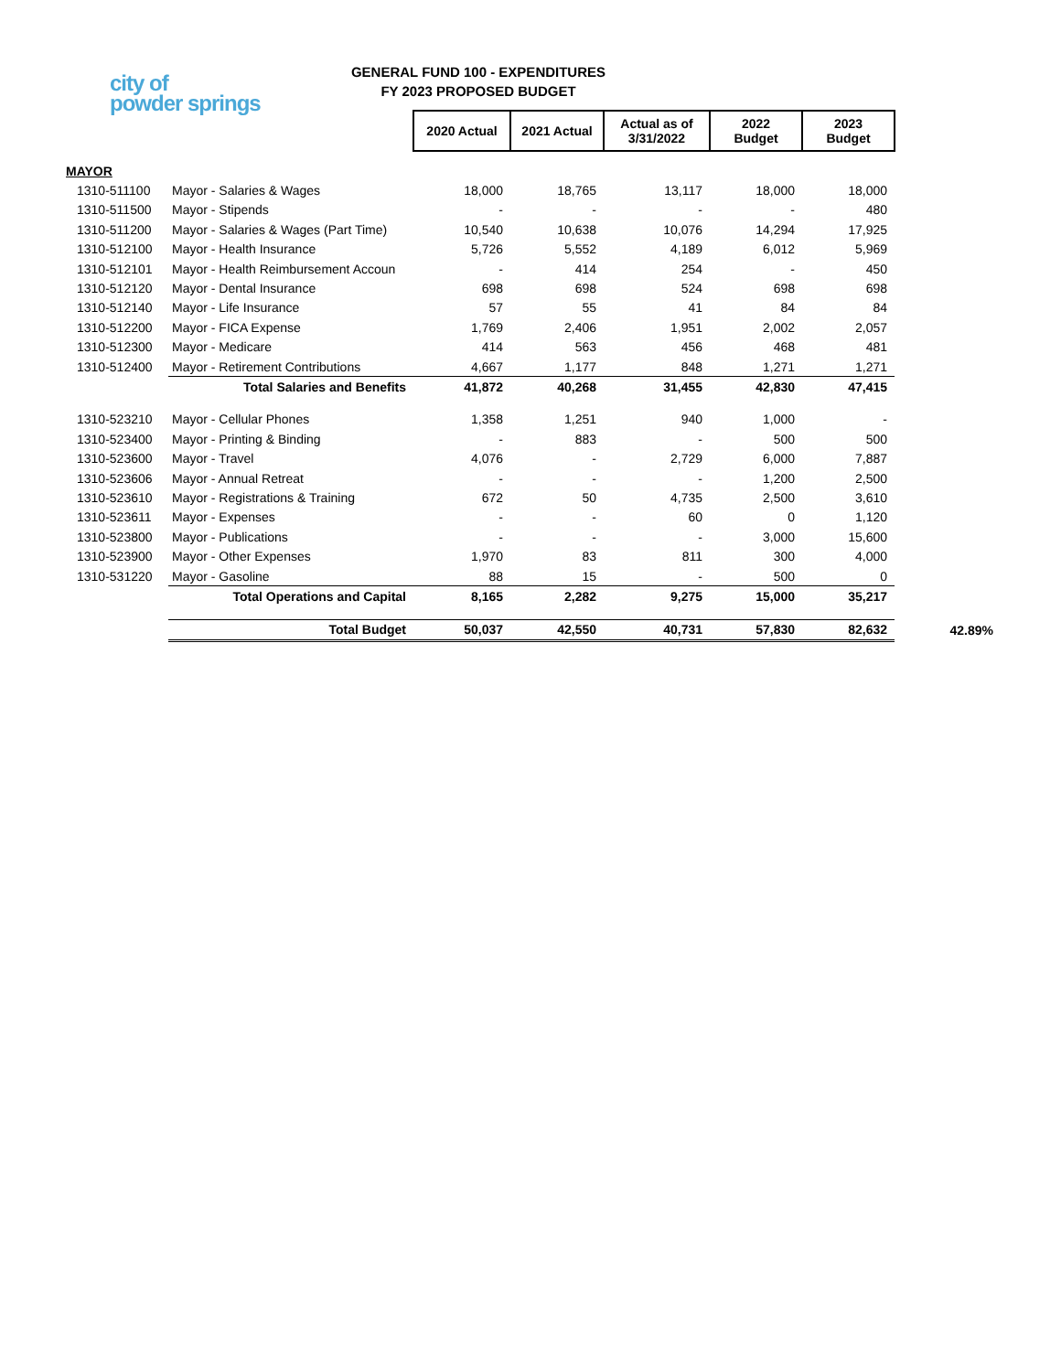city of
powder springs
GENERAL FUND 100 - EXPENDITURES
FY 2023 PROPOSED BUDGET
| | | 2020 Actual | 2021 Actual | Actual as of 3/31/2022 | 2022 Budget | 2023 Budget | |
| MAYOR | | | | | | | |
| 1310-511100 | Mayor - Salaries & Wages | 18,000 | 18,765 | 13,117 | 18,000 | 18,000 | |
| 1310-511500 | Mayor - Stipends | - | - | - | - | 480 | |
| 1310-511200 | Mayor - Salaries & Wages (Part Time) | 10,540 | 10,638 | 10,076 | 14,294 | 17,925 | |
| 1310-512100 | Mayor - Health Insurance | 5,726 | 5,552 | 4,189 | 6,012 | 5,969 | |
| 1310-512101 | Mayor - Health Reimbursement Accoun | - | 414 | 254 | - | 450 | |
| 1310-512120 | Mayor - Dental Insurance | 698 | 698 | 524 | 698 | 698 | |
| 1310-512140 | Mayor - Life Insurance | 57 | 55 | 41 | 84 | 84 | |
| 1310-512200 | Mayor - FICA Expense | 1,769 | 2,406 | 1,951 | 2,002 | 2,057 | |
| 1310-512300 | Mayor - Medicare | 414 | 563 | 456 | 468 | 481 | |
| 1310-512400 | Mayor - Retirement Contributions | 4,667 | 1,177 | 848 | 1,271 | 1,271 | |
| | Total Salaries and Benefits | 41,872 | 40,268 | 31,455 | 42,830 | 47,415 | |
| 1310-523210 | Mayor - Cellular Phones | 1,358 | 1,251 | 940 | 1,000 | - | |
| 1310-523400 | Mayor - Printing & Binding | - | 883 | - | 500 | 500 | |
| 1310-523600 | Mayor - Travel | 4,076 | - | 2,729 | 6,000 | 7,887 | |
| 1310-523606 | Mayor - Annual Retreat | - | - | - | 1,200 | 2,500 | |
| 1310-523610 | Mayor - Registrations & Training | 672 | 50 | 4,735 | 2,500 | 3,610 | |
| 1310-523611 | Mayor - Expenses | - | - | 60 | 0 | 1,120 | |
| 1310-523800 | Mayor - Publications | - | - | - | 3,000 | 15,600 | |
| 1310-523900 | Mayor - Other Expenses | 1,970 | 83 | 811 | 300 | 4,000 | |
| 1310-531220 | Mayor - Gasoline | 88 | 15 | - | 500 | 0 | |
| | Total Operations and Capital | 8,165 | 2,282 | 9,275 | 15,000 | 35,217 | |
| | Total Budget | 50,037 | 42,550 | 40,731 | 57,830 | 82,632 | 42.89% |